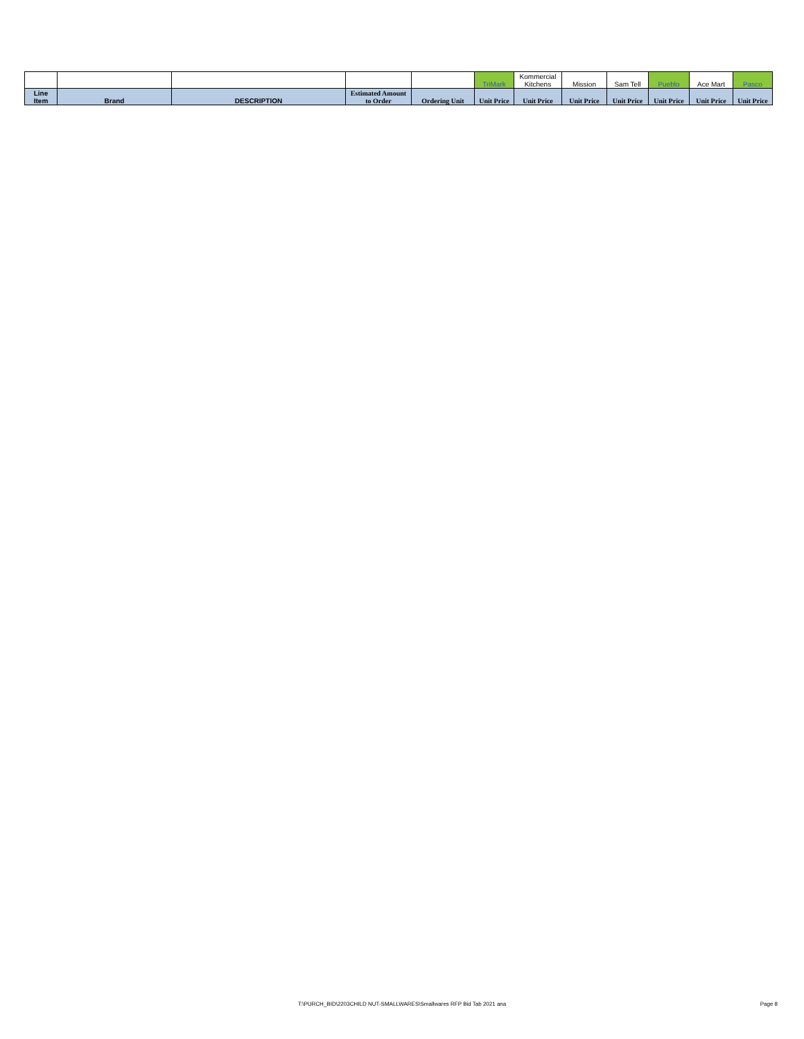| | | | | | TriMark | Kommercial Kitchens | Mission | Sam Tell | Pueblo | Ace Mart | Pasco |
| Line Item | Brand | DESCRIPTION | Estimated Amount to Order | Ordering Unit | Unit Price | Unit Price | Unit Price | Unit Price | Unit Price | Unit Price | Unit Price |
T:\PURCH_BID\2203CHILD NUT-SMALLWARES\Smallwares RFP Bid Tab 2021 ana Page 8